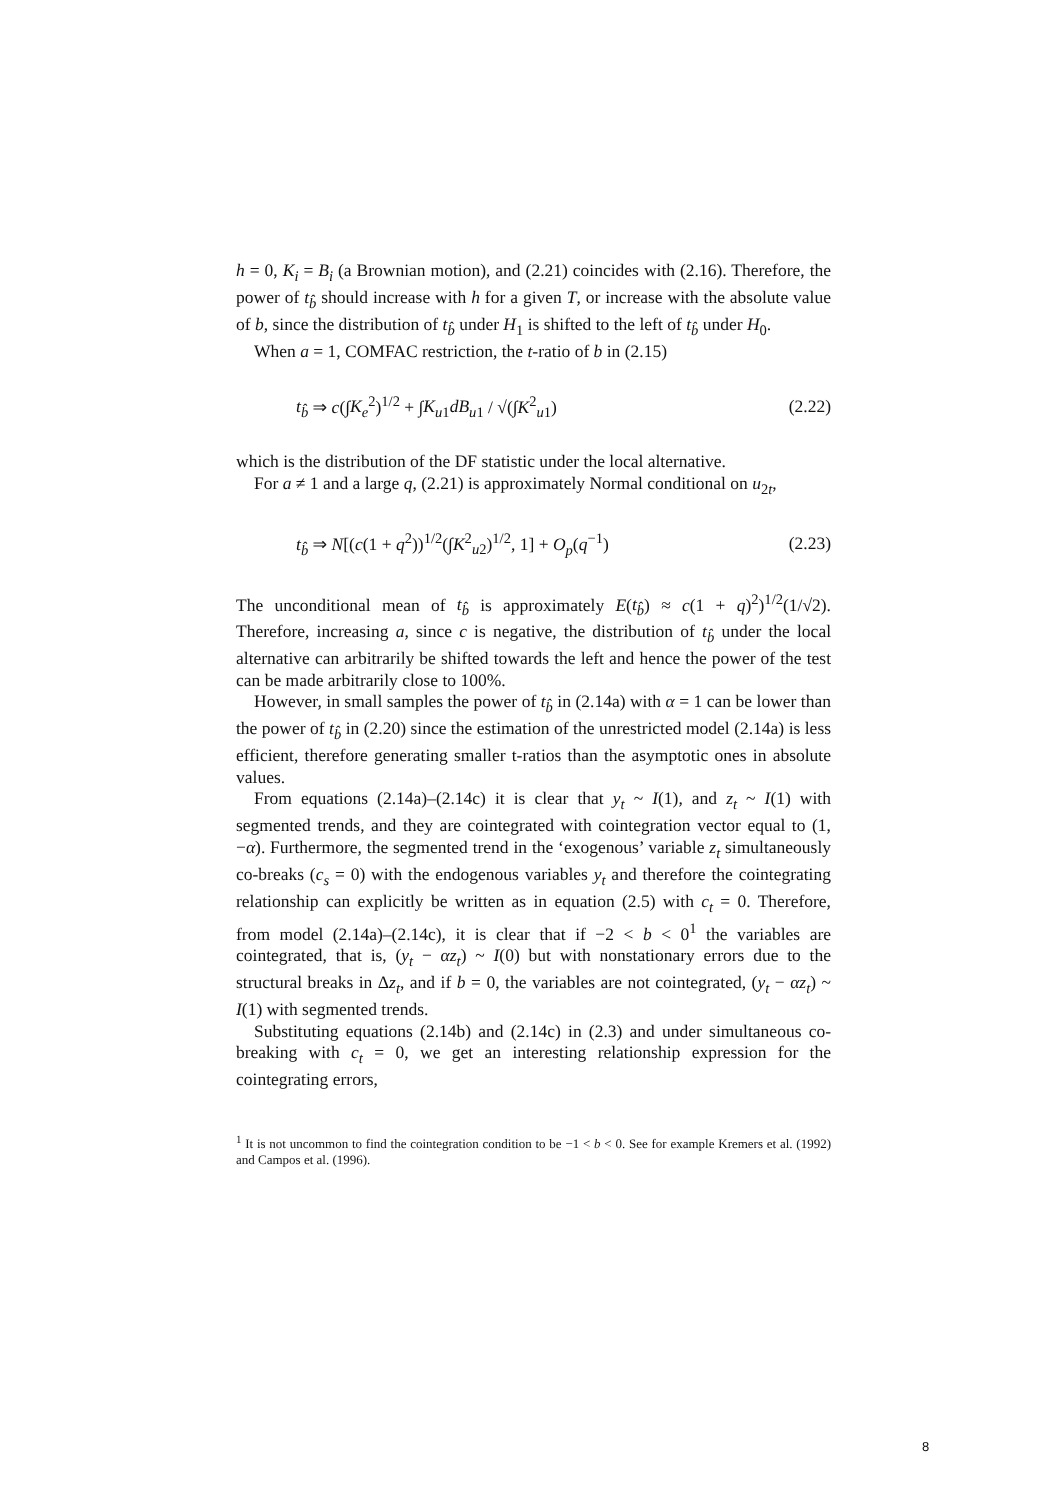h = 0, K<sub>i</sub> = B<sub>i</sub> (a Brownian motion), and (2.21) coincides with (2.16). Therefore, the power of t<sub>b̂</sub> should increase with h for a given T, or increase with the absolute value of b, since the distribution of t<sub>b̂</sub> under H<sub>1</sub> is shifted to the left of t<sub>b̂</sub> under H<sub>0</sub>.
When a = 1, COMFAC restriction, the t-ratio of b in (2.15)
t<sub>b̂</sub> ⇒ c(∫K<sub>e</sub><sup>2</sup>)<sup>1/2</sup> + ∫K<sub>u</sub><sub>1</sub>dB<sub>u</sub><sub>1</sub> / √(∫K<sup>2</sup><sub>u1</sub>) (2.22)
which is the distribution of the DF statistic under the local alternative.
For a ≠ 1 and a large q, (2.21) is approximately Normal conditional on u<sub>2t</sub>,
t<sub>b̂</sub> ⇒ N[(c(1 + q<sup>2</sup>))<sup>1/2</sup>(∫K<sup>2</sup><sub>u2</sub>)<sup>1/2</sup>, 1] + O<sub>p</sub>(q<sup>−1</sup>) (2.23)
The unconditional mean of t<sub>b̂</sub> is approximately E(t<sub>b̂</sub>) ≈ c(1 + q)<sup>2</sup>)<sup>1/2</sup>(1/√2). Therefore, increasing a, since c is negative, the distribution of t<sub>b̂</sub> under the local alternative can arbitrarily be shifted towards the left and hence the power of the test can be made arbitrarily close to 100%.
However, in small samples the power of t<sub>b̂</sub> in (2.14a) with α = 1 can be lower than the power of t<sub>b̂</sub> in (2.20) since the estimation of the unrestricted model (2.14a) is less efficient, therefore generating smaller t-ratios than the asymptotic ones in absolute values.
From equations (2.14a)–(2.14c) it is clear that y<sub>t</sub> ~ I(1), and z<sub>t</sub> ~ I(1) with segmented trends, and they are cointegrated with cointegration vector equal to (1, −α). Furthermore, the segmented trend in the ‘exogenous’ variable z<sub>t</sub> simultaneously co-breaks (c<sub>s</sub> = 0) with the endogenous variables y<sub>t</sub> and therefore the cointegrating relationship can explicitly be written as in equation (2.5) with c<sub>t</sub> = 0. Therefore, from model (2.14a)–(2.14c), it is clear that if −2 < b < 0<sup>1</sup> the variables are cointegrated, that is, (y<sub>t</sub> − αz<sub>t</sub>) ~ I(0) but with nonstationary errors due to the structural breaks in Δz<sub>t</sub>, and if b = 0, the variables are not cointegrated, (y<sub>t</sub> − αz<sub>t</sub>) ~ I(1) with segmented trends.
Substituting equations (2.14b) and (2.14c) in (2.3) and under simultaneous co-breaking with c<sub>t</sub> = 0, we get an interesting relationship expression for the cointegrating errors,
<sup>1</sup> It is not uncommon to find the cointegration condition to be −1 < b < 0. See for example Kremers et al. (1992) and Campos et al. (1996).
8